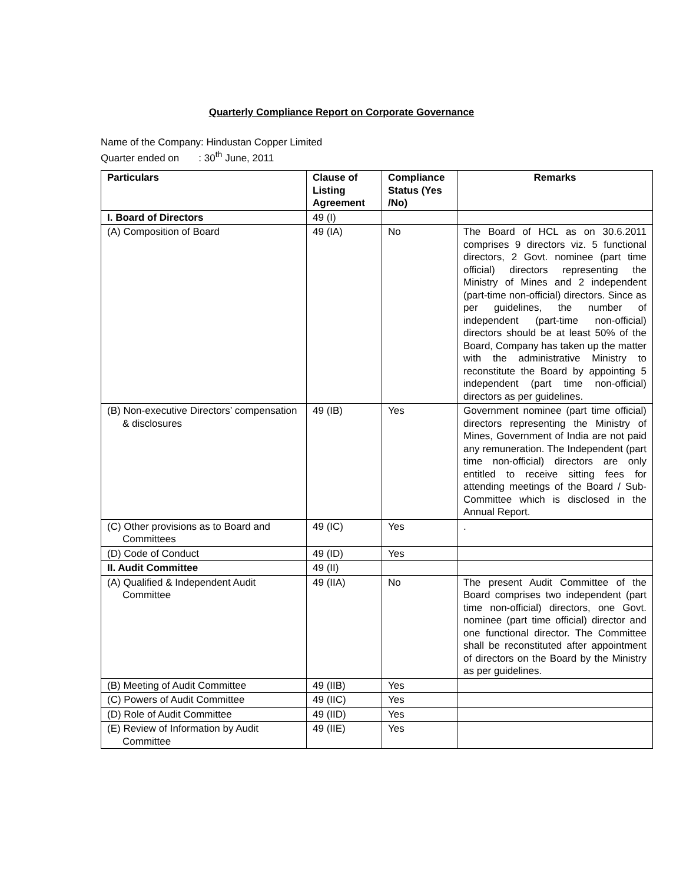Quarterly Compliance Report on Corporate Governance
Name of the Company: Hindustan Copper Limited
Quarter ended on : 30<sup>th</sup> June, 2011
| Particulars | Clause of Listing Agreement | Compliance Status (Yes /No) | Remarks |
| --- | --- | --- | --- |
| I. Board of Directors | 49 (I) | | |
| (A) Composition of Board | 49 (IA) | No | The Board of HCL as on 30.6.2011 comprises 9 directors viz. 5 functional directors, 2 Govt. nominee (part time official) directors representing the Ministry of Mines and 2 independent (part-time non-official) directors. Since as per guidelines, the number of independent (part-time non-official) directors should be at least 50% of the Board, Company has taken up the matter with the administrative Ministry to reconstitute the Board by appointing 5 independent (part time non-official) directors as per guidelines. |
| (B) Non-executive Directors’ compensation & disclosures | 49 (IB) | Yes | Government nominee (part time official) directors representing the Ministry of Mines, Government of India are not paid any remuneration. The Independent (part time non-official) directors are only entitled to receive sitting fees for attending meetings of the Board / Sub-Committee which is disclosed in the Annual Report. |
| (C) Other provisions as to Board and Committees | 49 (IC) | Yes | . |
| (D) Code of Conduct | 49 (ID) | Yes | |
| II. Audit Committee | 49 (II) | | |
| (A) Qualified & Independent Audit Committee | 49 (IIA) | No | The present Audit Committee of the Board comprises two independent (part time non-official) directors, one Govt. nominee (part time official) director and one functional director. The Committee shall be reconstituted after appointment of directors on the Board by the Ministry as per guidelines. |
| (B) Meeting of Audit Committee | 49 (IIB) | Yes | |
| (C) Powers of Audit Committee | 49 (IIC) | Yes | |
| (D) Role of Audit Committee | 49 (IID) | Yes | |
| (E) Review of Information by Audit Committee | 49 (IIE) | Yes | |